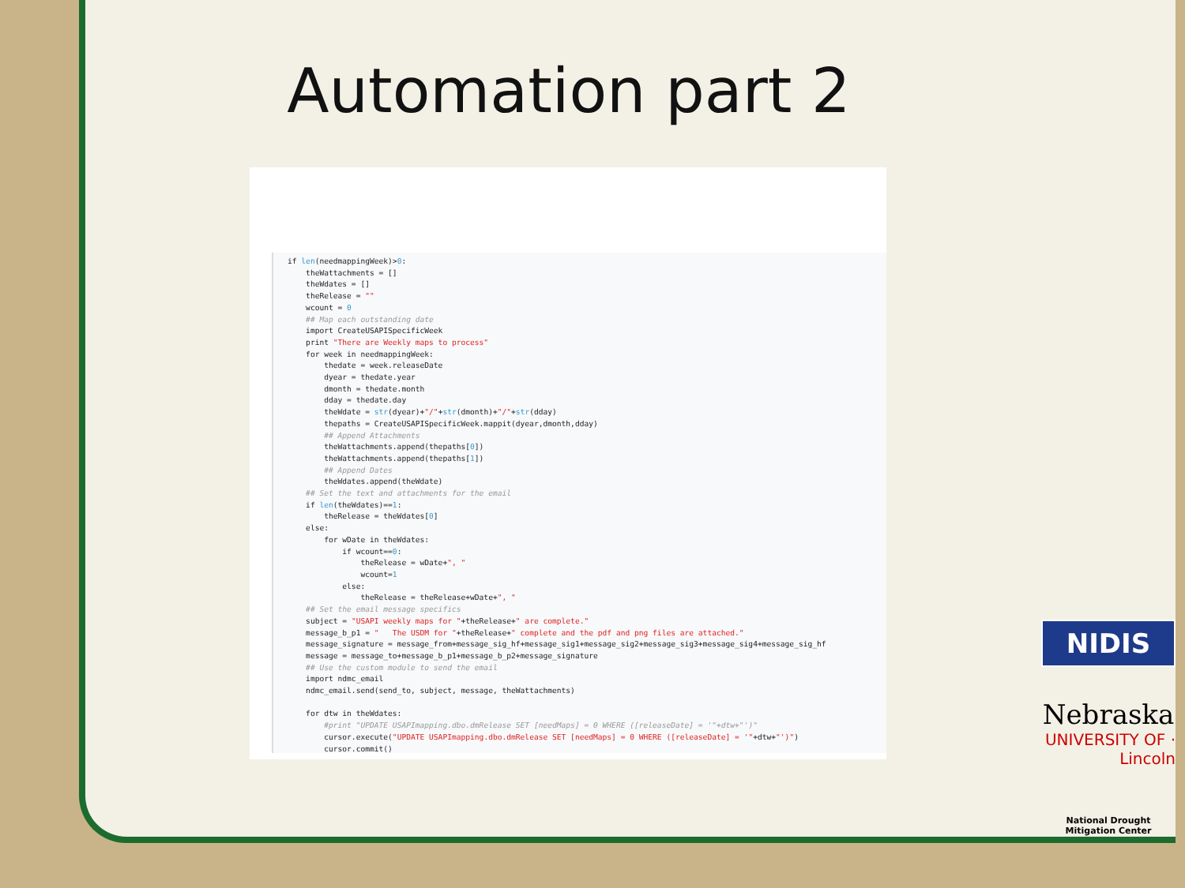Automation part 2
if len(needmappingWeek)>0:
    theWattachments = []
    theWdates = []
    theRelease = ""
    wcount = 0
    ## Map each outstanding date
    import CreateUSAPISpecificWeek
    print "There are Weekly maps to process"
    for week in needmappingWeek:
        thedate = week.releaseDate
        dyear = thedate.year
        dmonth = thedate.month
        dday = thedate.day
        theWdate = str(dyear)+"/"+str(dmonth)+"/"+str(dday)
        thepaths = CreateUSAPISpecificWeek.mappit(dyear,dmonth,dday)
        ## Append Attachments
        theWattachments.append(thepaths[0])
        theWattachments.append(thepaths[1])
        ## Append Dates
        theWdates.append(theWdate)
    ## Set the text and attachments for the email
    if len(theWdates)==1:
        theRelease = theWdates[0]
    else:
        for wDate in theWdates:
            if wcount==0:
                theRelease = wDate+", "
                wcount=1
            else:
                theRelease = theRelease+wDate+", "
    ## Set the email message specifics
    subject = "USAPI weekly maps for "+theRelease+" are complete."
    message_b_p1 = "   The USDM for "+theRelease+" complete and the pdf and png files are attached."
    message_signature = message_from+message_sig_hf+message_sig1+message_sig2+message_sig3+message_sig4+message_sig_hf
    message = message_to+message_b_p1+message_b_p2+message_signature
    ## Use the custom module to send the email
    import ndmc_email
    ndmc_email.send(send_to, subject, message, theWattachments)

    for dtw in theWdates:
        #print "UPDATE USAPImapping.dbo.dmRelease SET [needMaps] = 0 WHERE ([releaseDate] = '"+dtw+"')"
        cursor.execute("UPDATE USAPImapping.dbo.dmRelease SET [needMaps] = 0 WHERE ([releaseDate] = '"+dtw+"')")
        cursor.commit()
NIDIS
Nebraska
UNIVERSITY OF · Lincoln
National Drought Mitigation Center